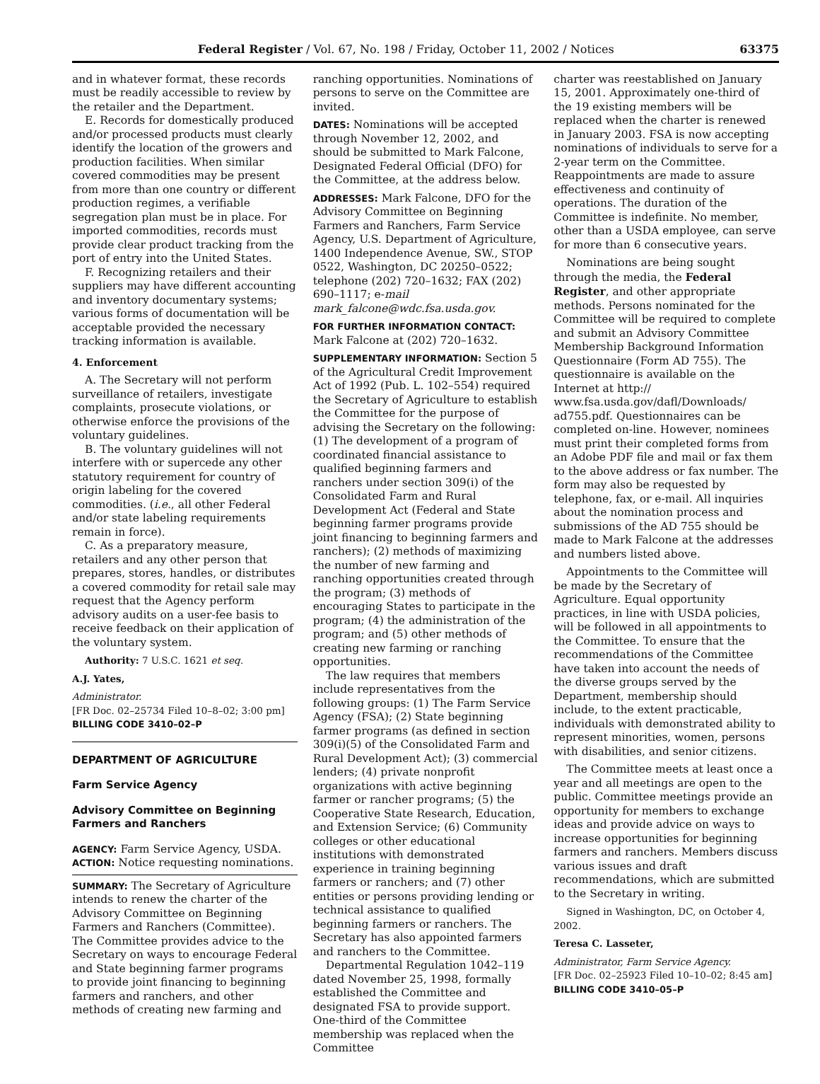Federal Register / Vol. 67, No. 198 / Friday, October 11, 2002 / Notices 63375
and in whatever format, these records must be readily accessible to review by the retailer and the Department.
E. Records for domestically produced and/or processed products must clearly identify the location of the growers and production facilities. When similar covered commodities may be present from more than one country or different production regimes, a verifiable segregation plan must be in place. For imported commodities, records must provide clear product tracking from the port of entry into the United States.
F. Recognizing retailers and their suppliers may have different accounting and inventory documentary systems; various forms of documentation will be acceptable provided the necessary tracking information is available.
4. Enforcement
A. The Secretary will not perform surveillance of retailers, investigate complaints, prosecute violations, or otherwise enforce the provisions of the voluntary guidelines.
B. The voluntary guidelines will not interfere with or supercede any other statutory requirement for country of origin labeling for the covered commodities. (i.e., all other Federal and/or state labeling requirements remain in force).
C. As a preparatory measure, retailers and any other person that prepares, stores, handles, or distributes a covered commodity for retail sale may request that the Agency perform advisory audits on a user-fee basis to receive feedback on their application of the voluntary system.
Authority: 7 U.S.C. 1621 et seq.
A.J. Yates,
Administrator.
[FR Doc. 02–25734 Filed 10–8–02; 3:00 pm]
BILLING CODE 3410–02–P
DEPARTMENT OF AGRICULTURE
Farm Service Agency
Advisory Committee on Beginning Farmers and Ranchers
AGENCY: Farm Service Agency, USDA.
ACTION: Notice requesting nominations.
SUMMARY: The Secretary of Agriculture intends to renew the charter of the Advisory Committee on Beginning Farmers and Ranchers (Committee). The Committee provides advice to the Secretary on ways to encourage Federal and State beginning farmer programs to provide joint financing to beginning farmers and ranchers, and other methods of creating new farming and
ranching opportunities. Nominations of persons to serve on the Committee are invited.
DATES: Nominations will be accepted through November 12, 2002, and should be submitted to Mark Falcone, Designated Federal Official (DFO) for the Committee, at the address below.
ADDRESSES: Mark Falcone, DFO for the Advisory Committee on Beginning Farmers and Ranchers, Farm Service Agency, U.S. Department of Agriculture, 1400 Independence Avenue, SW., STOP 0522, Washington, DC 20250–0522; telephone (202) 720–1632; FAX (202) 690–1117; e-mail mark_falcone@wdc.fsa.usda.gov.
FOR FURTHER INFORMATION CONTACT: Mark Falcone at (202) 720–1632.
SUPPLEMENTARY INFORMATION: Section 5 of the Agricultural Credit Improvement Act of 1992 (Pub. L. 102–554) required the Secretary of Agriculture to establish the Committee for the purpose of advising the Secretary on the following: (1) The development of a program of coordinated financial assistance to qualified beginning farmers and ranchers under section 309(i) of the Consolidated Farm and Rural Development Act (Federal and State beginning farmer programs provide joint financing to beginning farmers and ranchers); (2) methods of maximizing the number of new farming and ranching opportunities created through the program; (3) methods of encouraging States to participate in the program; (4) the administration of the program; and (5) other methods of creating new farming or ranching opportunities.
The law requires that members include representatives from the following groups: (1) The Farm Service Agency (FSA); (2) State beginning farmer programs (as defined in section 309(i)(5) of the Consolidated Farm and Rural Development Act); (3) commercial lenders; (4) private nonprofit organizations with active beginning farmer or rancher programs; (5) the Cooperative State Research, Education, and Extension Service; (6) Community colleges or other educational institutions with demonstrated experience in training beginning farmers or ranchers; and (7) other entities or persons providing lending or technical assistance to qualified beginning farmers or ranchers. The Secretary has also appointed farmers and ranchers to the Committee.
Departmental Regulation 1042–119 dated November 25, 1998, formally established the Committee and designated FSA to provide support. One-third of the Committee membership was replaced when the Committee
charter was reestablished on January 15, 2001. Approximately one-third of the 19 existing members will be replaced when the charter is renewed in January 2003. FSA is now accepting nominations of individuals to serve for a 2-year term on the Committee. Reappointments are made to assure effectiveness and continuity of operations. The duration of the Committee is indefinite. No member, other than a USDA employee, can serve for more than 6 consecutive years.
Nominations are being sought through the media, the Federal Register, and other appropriate methods. Persons nominated for the Committee will be required to complete and submit an Advisory Committee Membership Background Information Questionnaire (Form AD 755). The questionnaire is available on the Internet at http:// www.fsa.usda.gov/dafl/Downloads/ ad755.pdf. Questionnaires can be completed on-line. However, nominees must print their completed forms from an Adobe PDF file and mail or fax them to the above address or fax number. The form may also be requested by telephone, fax, or e-mail. All inquiries about the nomination process and submissions of the AD 755 should be made to Mark Falcone at the addresses and numbers listed above.
Appointments to the Committee will be made by the Secretary of Agriculture. Equal opportunity practices, in line with USDA policies, will be followed in all appointments to the Committee. To ensure that the recommendations of the Committee have taken into account the needs of the diverse groups served by the Department, membership should include, to the extent practicable, individuals with demonstrated ability to represent minorities, women, persons with disabilities, and senior citizens.
The Committee meets at least once a year and all meetings are open to the public. Committee meetings provide an opportunity for members to exchange ideas and provide advice on ways to increase opportunities for beginning farmers and ranchers. Members discuss various issues and draft recommendations, which are submitted to the Secretary in writing.
Signed in Washington, DC, on October 4, 2002.
Teresa C. Lasseter,
Administrator, Farm Service Agency.
[FR Doc. 02–25923 Filed 10–10–02; 8:45 am]
BILLING CODE 3410–05–P